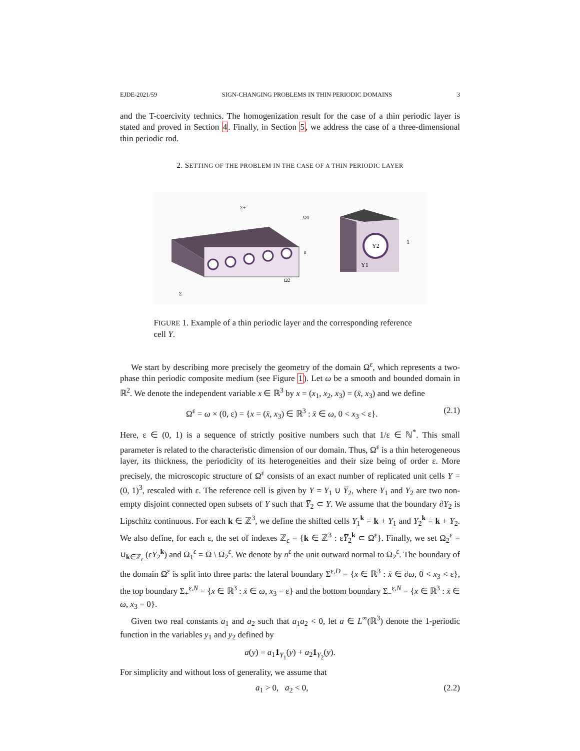EJDE-2021/59 SIGN-CHANGING PROBLEMS IN THIN PERIODIC DOMAINS 3
and the T-coercivity technics. The homogenization result for the case of a thin periodic layer is stated and proved in Section 4. Finally, in Section 5, we address the case of a three-dimensional thin periodic rod.
2. SETTING OF THE PROBLEM IN THE CASE OF A THIN PERIODIC LAYER
Y2
Y1
1
Σ+
Ω1
Ω2
Σ
ε
FIGURE 1. Example of a thin periodic layer and the corresponding reference cell Y.
We start by describing more precisely the geometry of the domain Ω<sup>ε</sup>, which represents a two-phase thin periodic composite medium (see Figure 1). Let ω be a smooth and bounded domain in ℝ<sup>2</sup>. We denote the independent variable x ∈ ℝ<sup>3</sup> by x = (x<sub>1</sub>, x<sub>2</sub>, x<sub>3</sub>) = (x̄, x<sub>3</sub>) and we define
Ω<sup>ε</sup> = ω × (0, ε) = {x = (x̄, x<sub>3</sub>) ∈ ℝ<sup>3</sup> : x̄ ∈ ω, 0 < x<sub>3</sub> < ε}. (2.1)
Here, ε ∈ (0, 1) is a sequence of strictly positive numbers such that 1/ε ∈ ℕ<sup>*</sup>. This small parameter is related to the characteristic dimension of our domain. Thus, Ω<sup>ε</sup> is a thin heterogeneous layer, its thickness, the periodicity of its heterogeneities and their size being of order ε. More precisely, the microscopic structure of Ω<sup>ε</sup> consists of an exact number of replicated unit cells Y = (0, 1)<sup>3</sup>, rescaled with ε. The reference cell is given by Y = Y<sub>1</sub> ∪ Y̅<sub>2</sub>, where Y<sub>1</sub> and Y<sub>2</sub> are two non-empty disjoint connected open subsets of Y such that Y̅<sub>2</sub> ⊂ Y. We assume that the boundary ∂Y<sub>2</sub> is Lipschitz continuous. For each k ∈ ℤ<sup>3</sup>, we define the shifted cells Y<sub>1</sub><sup>k</sup> = k + Y<sub>1</sub> and Y<sub>2</sub><sup>k</sup> = k + Y<sub>2</sub>. We also define, for each ε, the set of indexes ℤ<sub>ε</sub> = {k ∈ ℤ<sup>3</sup> : εY̅<sub>2</sub><sup>k</sup> ⊂ Ω<sup>ε</sup>}. Finally, we set Ω<sub>2</sub><sup>ε</sup> = ∪<sub>k∈ℤ<sub>ε</sub></sub> (εY<sub>2</sub><sup>k</sup>) and Ω<sub>1</sub><sup>ε</sup> = Ω \ Ω̅<sub>2</sub><sup>ε</sup>. We denote by n<sup>ε</sup> the unit outward normal to Ω<sub>2</sub><sup>ε</sup>. The boundary of the domain Ω<sup>ε</sup> is split into three parts: the lateral boundary Σ<sup>ε,D</sup> = {x ∈ ℝ<sup>3</sup> : x̄ ∈ ∂ω, 0 < x<sub>3</sub> < ε}, the top boundary Σ<sub>+</sub><sup>ε,N</sup> = {x ∈ ℝ<sup>3</sup> : x̄ ∈ ω, x<sub>3</sub> = ε} and the bottom boundary Σ<sub>−</sub><sup>ε,N</sup> = {x ∈ ℝ<sup>3</sup> : x̄ ∈ ω, x<sub>3</sub> = 0}.
Given two real constants a<sub>1</sub> and a<sub>2</sub> such that a<sub>1</sub>a<sub>2</sub> < 0, let a ∈ L<sup>∞</sup>(ℝ<sup>3</sup>) denote the 1-periodic function in the variables y<sub>1</sub> and y<sub>2</sub> defined by
a(y) = a<sub>1</sub>1<sub>Y<sub>1</sub></sub>(y) + a<sub>2</sub>1<sub>Y<sub>2</sub></sub>(y).
For simplicity and without loss of generality, we assume that
a<sub>1</sub> > 0, a<sub>2</sub> < 0, (2.2)